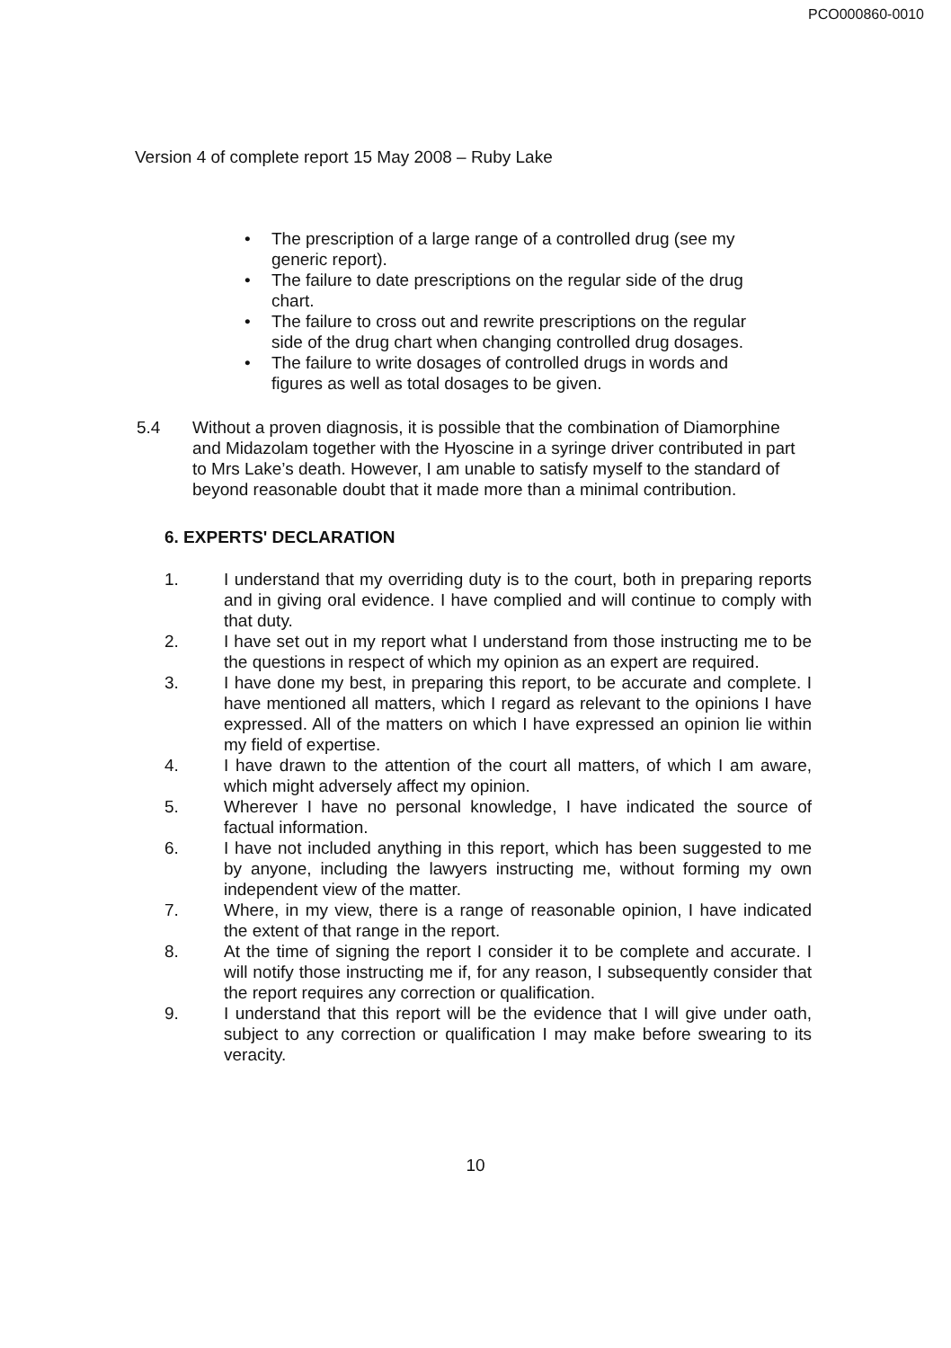PCO000860-0010
Version 4 of complete report 15 May 2008 – Ruby Lake
• The prescription of a large range of a controlled drug (see my generic report).
• The failure to date prescriptions on the regular side of the drug chart.
• The failure to cross out and rewrite prescriptions on the regular side of the drug chart when changing controlled drug dosages.
• The failure to write dosages of controlled drugs in words and figures as well as total dosages to be given.
5.4 Without a proven diagnosis, it is possible that the combination of Diamorphine and Midazolam together with the Hyoscine in a syringe driver contributed in part to Mrs Lake’s death. However, I am unable to satisfy myself to the standard of beyond reasonable doubt that it made more than a minimal contribution.
6. EXPERTS' DECLARATION
1. I understand that my overriding duty is to the court, both in preparing reports and in giving oral evidence. I have complied and will continue to comply with that duty.
2. I have set out in my report what I understand from those instructing me to be the questions in respect of which my opinion as an expert are required.
3. I have done my best, in preparing this report, to be accurate and complete. I have mentioned all matters, which I regard as relevant to the opinions I have expressed. All of the matters on which I have expressed an opinion lie within my field of expertise.
4. I have drawn to the attention of the court all matters, of which I am aware, which might adversely affect my opinion.
5. Wherever I have no personal knowledge, I have indicated the source of factual information.
6. I have not included anything in this report, which has been suggested to me by anyone, including the lawyers instructing me, without forming my own independent view of the matter.
7. Where, in my view, there is a range of reasonable opinion, I have indicated the extent of that range in the report.
8. At the time of signing the report I consider it to be complete and accurate. I will notify those instructing me if, for any reason, I subsequently consider that the report requires any correction or qualification.
9. I understand that this report will be the evidence that I will give under oath, subject to any correction or qualification I may make before swearing to its veracity.
10